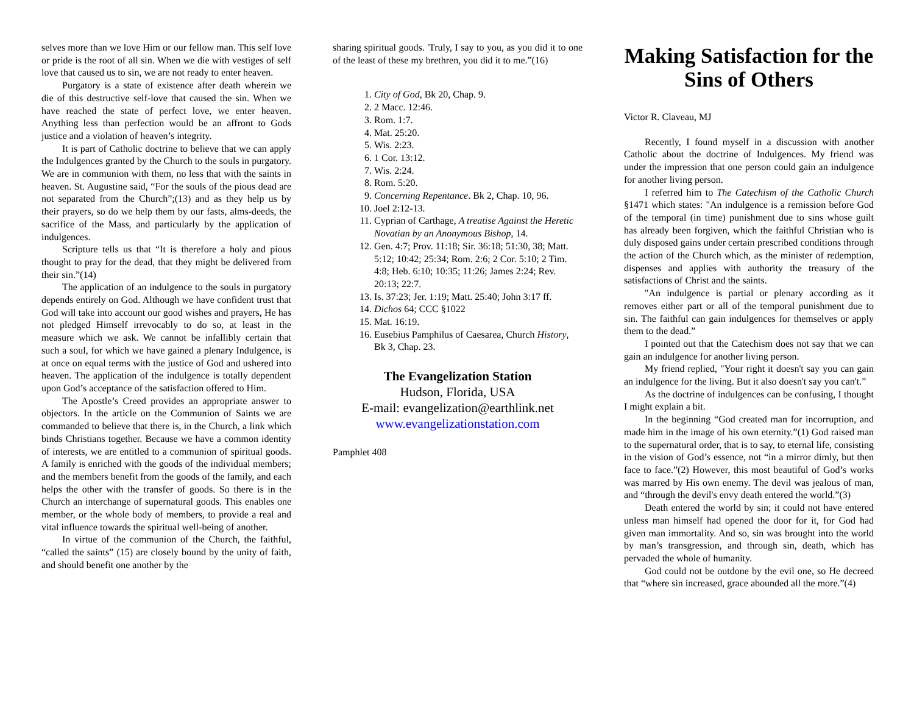selves more than we love Him or our fellow man. This self love or pride is the root of all sin. When we die with vestiges of self love that caused us to sin, we are not ready to enter heaven.
Purgatory is a state of existence after death wherein we die of this destructive self-love that caused the sin. When we have reached the state of perfect love, we enter heaven. Anything less than perfection would be an affront to Gods justice and a violation of heaven’s integrity.
It is part of Catholic doctrine to believe that we can apply the Indulgences granted by the Church to the souls in purgatory. We are in communion with them, no less that with the saints in heaven. St. Augustine said, “For the souls of the pious dead are not separated from the Church”;(13) and as they help us by their prayers, so do we help them by our fasts, alms-deeds, the sacrifice of the Mass, and particularly by the application of indulgences.
Scripture tells us that “It is therefore a holy and pious thought to pray for the dead, that they might be delivered from their sin.”(14)
The application of an indulgence to the souls in purgatory depends entirely on God. Although we have confident trust that God will take into account our good wishes and prayers, He has not pledged Himself irrevocably to do so, at least in the measure which we ask. We cannot be infallibly certain that such a soul, for which we have gained a plenary Indulgence, is at once on equal terms with the justice of God and ushered into heaven. The application of the indulgence is totally dependent upon God’s acceptance of the satisfaction offered to Him.
The Apostle’s Creed provides an appropriate answer to objectors. In the article on the Communion of Saints we are commanded to believe that there is, in the Church, a link which binds Christians together. Because we have a common identity of interests, we are entitled to a communion of spiritual goods. A family is enriched with the goods of the individual members; and the members benefit from the goods of the family, and each helps the other with the transfer of goods. So there is in the Church an interchange of supernatural goods. This enables one member, or the whole body of members, to provide a real and vital influence towards the spiritual well-being of another.
In virtue of the communion of the Church, the faithful, “called the saints” (15) are closely bound by the unity of faith, and should benefit one another by the
sharing spiritual goods. 'Truly, I say to you, as you did it to one of the least of these my brethren, you did it to me.”(16)
1. City of God, Bk 20, Chap. 9.
2. 2 Macc. 12:46.
3. Rom. 1:7.
4. Mat. 25:20.
5. Wis. 2:23.
6. 1 Cor. 13:12.
7. Wis. 2:24.
8. Rom. 5:20.
9. Concerning Repentance. Bk 2, Chap. 10, 96.
10. Joel 2:12-13.
11. Cyprian of Carthage, A treatise Against the Heretic Novatian by an Anonymous Bishop, 14.
12. Gen. 4:7; Prov. 11:18; Sir. 36:18; 51:30, 38; Matt. 5:12; 10:42; 25:34; Rom. 2:6; 2 Cor. 5:10; 2 Tim. 4:8; Heb. 6:10; 10:35; 11:26; James 2:24; Rev. 20:13; 22:7.
13. Is. 37:23; Jer. 1:19; Matt. 25:40; John 3:17 ff.
14. Dichos 64; CCC §1022
15. Mat. 16:19.
16. Eusebius Pamphilus of Caesarea, Church History, Bk 3, Chap. 23.
The Evangelization Station
Hudson, Florida, USA
E-mail: evangelization@earthlink.net
www.evangelizationstation.com
Pamphlet 408
Making Satisfaction for the Sins of Others
Victor R. Claveau, MJ
Recently, I found myself in a discussion with another Catholic about the doctrine of Indulgences. My friend was under the impression that one person could gain an indulgence for another living person.
I referred him to The Catechism of the Catholic Church §1471 which states: "An indulgence is a remission before God of the temporal (in time) punishment due to sins whose guilt has already been forgiven, which the faithful Christian who is duly disposed gains under certain prescribed conditions through the action of the Church which, as the minister of redemption, dispenses and applies with authority the treasury of the satisfactions of Christ and the saints.
"An indulgence is partial or plenary according as it removes either part or all of the temporal punishment due to sin. The faithful can gain indulgences for themselves or apply them to the dead.”
I pointed out that the Catechism does not say that we can gain an indulgence for another living person.
My friend replied, "Your right it doesn't say you can gain an indulgence for the living. But it also doesn't say you can't.”
As the doctrine of indulgences can be confusing, I thought I might explain a bit.
In the beginning “God created man for incorruption, and made him in the image of his own eternity.”(1) God raised man to the supernatural order, that is to say, to eternal life, consisting in the vision of God’s essence, not “in a mirror dimly, but then face to face.”(2) However, this most beautiful of God’s works was marred by His own enemy. The devil was jealous of man, and “through the devil's envy death entered the world.”(3)
Death entered the world by sin; it could not have entered unless man himself had opened the door for it, for God had given man immortality. And so, sin was brought into the world by man’s transgression, and through sin, death, which has pervaded the whole of humanity.
God could not be outdone by the evil one, so He decreed that “where sin increased, grace abounded all the more.”(4)